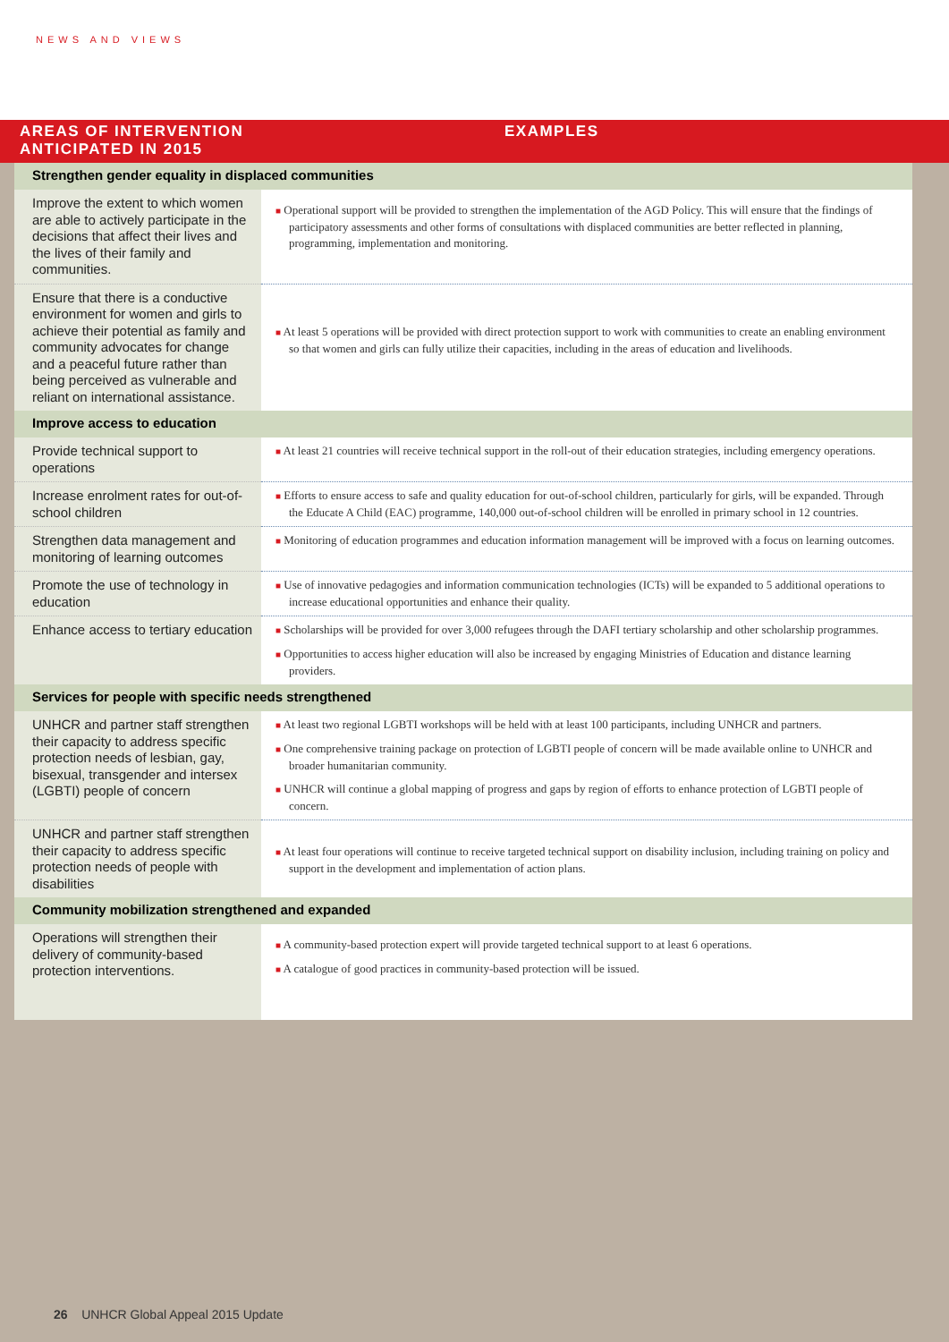NEWS AND VIEWS
AREAS OF INTERVENTION
ANTICIPATED IN 2015
EXAMPLES
| Strengthen gender equality in displaced communities | |
| Improve the extent to which women are able to actively participate in the decisions that affect their lives and the lives of their family and communities. | ■ Operational support will be provided to strengthen the implementation of the AGD Policy. This will ensure that the findings of participatory assessments and other forms of consultations with displaced communities are better reflected in planning, programming, implementation and monitoring. |
| Ensure that there is a conductive environment for women and girls to achieve their potential as family and community advocates for change and a peaceful future rather than being perceived as vulnerable and reliant on international assistance. | ■ At least 5 operations will be provided with direct protection support to work with communities to create an enabling environment so that women and girls can fully utilize their capacities, including in the areas of education and livelihoods. |
| Improve access to education | |
| Provide technical support to operations | ■ At least 21 countries will receive technical support in the roll-out of their education strategies, including emergency operations. |
| Increase enrolment rates for out-of-school children | ■ Efforts to ensure access to safe and quality education for out-of-school children, particularly for girls, will be expanded. Through the Educate A Child (EAC) programme, 140,000 out-of-school children will be enrolled in primary school in 12 countries. |
| Strengthen data management and monitoring of learning outcomes | ■ Monitoring of education programmes and education information management will be improved with a focus on learning outcomes. |
| Promote the use of technology in education | ■ Use of innovative pedagogies and information communication technologies (ICTs) will be expanded to 5 additional operations to increase educational opportunities and enhance their quality. |
| Enhance access to tertiary education | ■ Scholarships will be provided for over 3,000 refugees through the DAFI tertiary scholarship and other scholarship programmes. ■ Opportunities to access higher education will also be increased by engaging Ministries of Education and distance learning providers. |
| Services for people with specific needs strengthened | |
| UNHCR and partner staff strengthen their capacity to address specific protection needs of lesbian, gay, bisexual, transgender and intersex (LGBTI) people of concern | ■ At least two regional LGBTI workshops will be held with at least 100 participants, including UNHCR and partners. ■ One comprehensive training package on protection of LGBTI people of concern will be made available online to UNHCR and broader humanitarian community. ■ UNHCR will continue a global mapping of progress and gaps by region of efforts to enhance protection of LGBTI people of concern. |
| UNHCR and partner staff strengthen their capacity to address specific protection needs of people with disabilities | ■ At least four operations will continue to receive targeted technical support on disability inclusion, including training on policy and support in the development and implementation of action plans. |
| Community mobilization strengthened and expanded | |
| Operations will strengthen their delivery of community-based protection interventions. | ■ A community-based protection expert will provide targeted technical support to at least 6 operations. ■ A catalogue of good practices in community-based protection will be issued. |
26 UNHCR Global Appeal 2015 Update